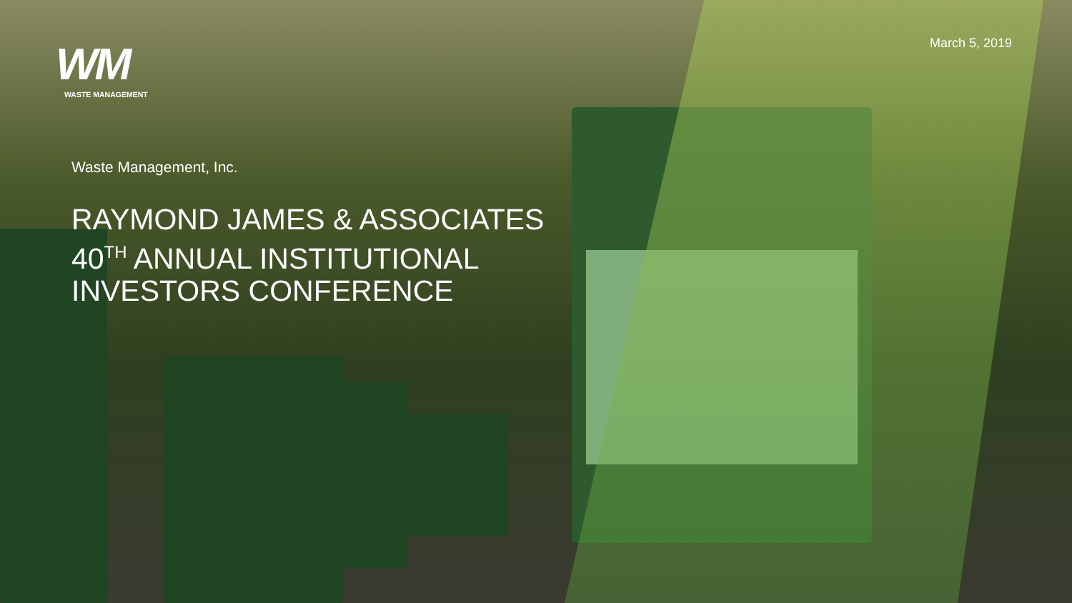WM
WASTE MANAGEMENT
March 5, 2019
Waste Management, Inc.
RAYMOND JAMES & ASSOCIATES
40<sup>TH</sup> ANNUAL INSTITUTIONAL
INVESTORS CONFERENCE